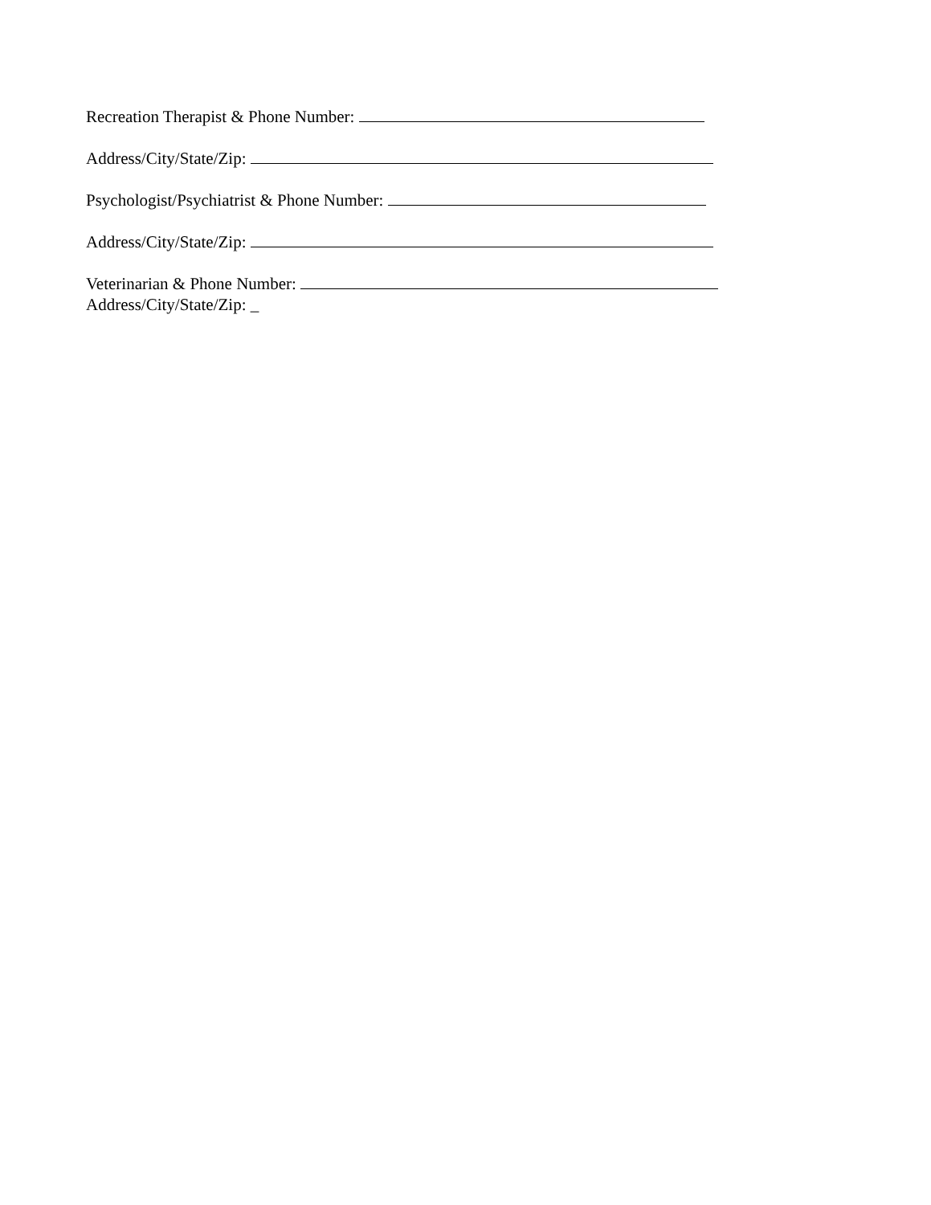Recreation Therapist & Phone Number:
Address/City/State/Zip:
Psychologist/Psychiatrist & Phone Number:
Address/City/State/Zip:
Veterinarian & Phone Number:
Address/City/State/Zip: _